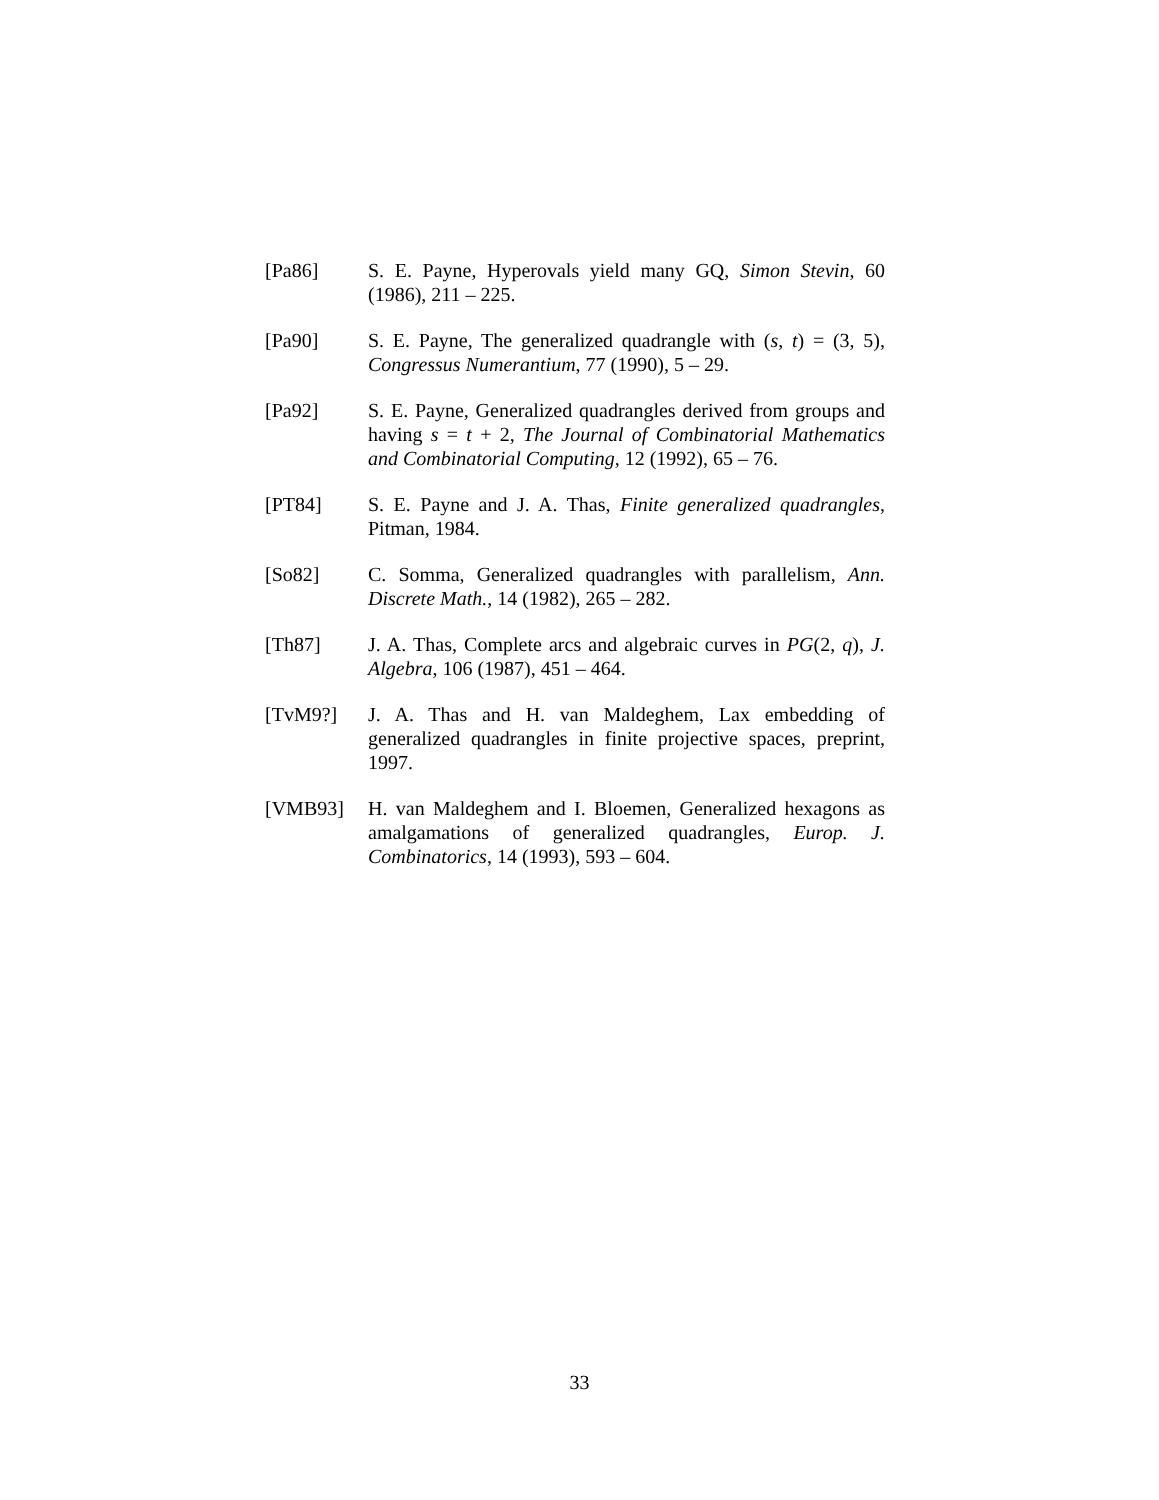[Pa86] S. E. Payne, Hyperovals yield many GQ, Simon Stevin, 60 (1986), 211 – 225.
[Pa90] S. E. Payne, The generalized quadrangle with (s, t) = (3, 5), Congressus Numerantium, 77 (1990), 5 – 29.
[Pa92] S. E. Payne, Generalized quadrangles derived from groups and having s = t + 2, The Journal of Combinatorial Mathematics and Combinatorial Computing, 12 (1992), 65 – 76.
[PT84] S. E. Payne and J. A. Thas, Finite generalized quadrangles, Pitman, 1984.
[So82] C. Somma, Generalized quadrangles with parallelism, Ann. Discrete Math., 14 (1982), 265 – 282.
[Th87] J. A. Thas, Complete arcs and algebraic curves in PG(2, q), J. Algebra, 106 (1987), 451 – 464.
[TvM9?] J. A. Thas and H. van Maldeghem, Lax embedding of generalized quadrangles in finite projective spaces, preprint, 1997.
[VMB93] H. van Maldeghem and I. Bloemen, Generalized hexagons as amalgamations of generalized quadrangles, Europ. J. Combinatorics, 14 (1993), 593 – 604.
33